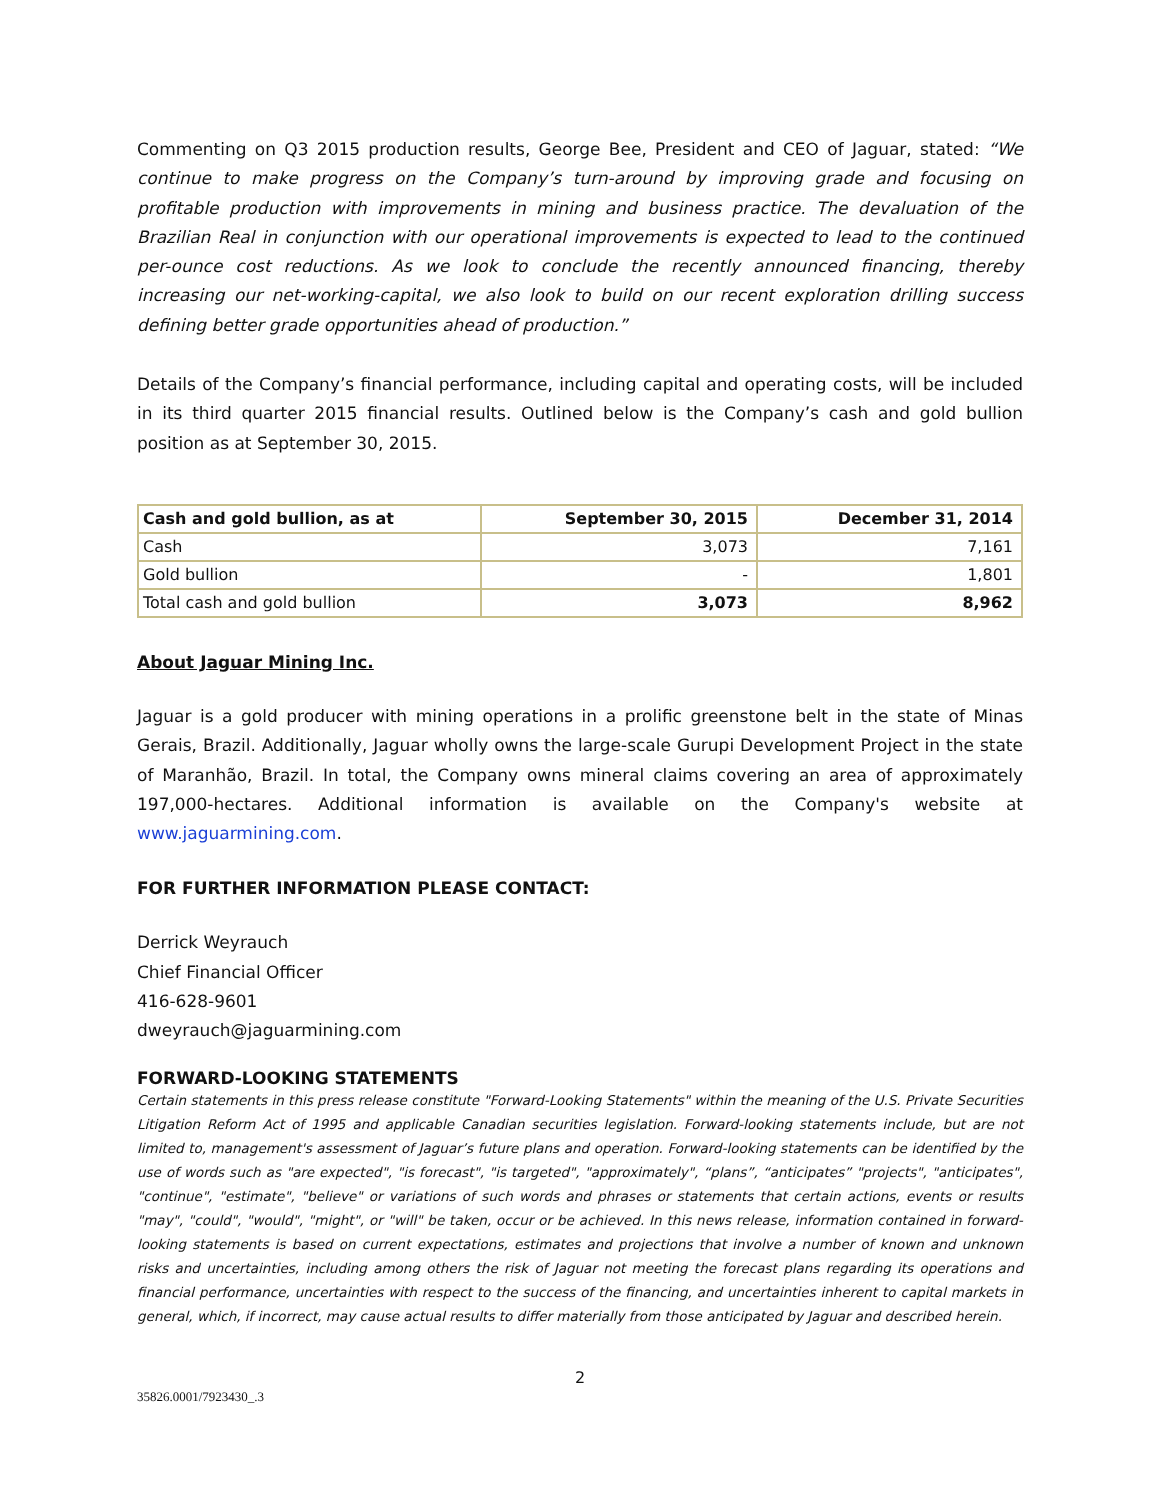Commenting on Q3 2015 production results, George Bee, President and CEO of Jaguar, stated: “We continue to make progress on the Company’s turn-around by improving grade and focusing on profitable production with improvements in mining and business practice. The devaluation of the Brazilian Real in conjunction with our operational improvements is expected to lead to the continued per-ounce cost reductions. As we look to conclude the recently announced financing, thereby increasing our net-working-capital, we also look to build on our recent exploration drilling success defining better grade opportunities ahead of production.”
Details of the Company’s financial performance, including capital and operating costs, will be included in its third quarter 2015 financial results. Outlined below is the Company’s cash and gold bullion position as at September 30, 2015.
| Cash and gold bullion, as at | September 30, 2015 | December 31, 2014 |
| --- | --- | --- |
| Cash | 3,073 | 7,161 |
| Gold bullion | - | 1,801 |
| Total cash and gold bullion | 3,073 | 8,962 |
About Jaguar Mining Inc.
Jaguar is a gold producer with mining operations in a prolific greenstone belt in the state of Minas Gerais, Brazil. Additionally, Jaguar wholly owns the large-scale Gurupi Development Project in the state of Maranhão, Brazil. In total, the Company owns mineral claims covering an area of approximately 197,000-hectares. Additional information is available on the Company's website at www.jaguarmining.com.
FOR FURTHER INFORMATION PLEASE CONTACT:
Derrick Weyrauch
Chief Financial Officer
416-628-9601
dweyrauch@jaguarmining.com
FORWARD-LOOKING STATEMENTS
Certain statements in this press release constitute "Forward-Looking Statements" within the meaning of the U.S. Private Securities Litigation Reform Act of 1995 and applicable Canadian securities legislation. Forward-looking statements include, but are not limited to, management's assessment of Jaguar’s future plans and operation. Forward-looking statements can be identified by the use of words such as "are expected", "is forecast", "is targeted", "approximately", “plans”, “anticipates” "projects", "anticipates", "continue", "estimate", "believe" or variations of such words and phrases or statements that certain actions, events or results "may", "could", "would", "might", or "will" be taken, occur or be achieved. In this news release, information contained in forward-looking statements is based on current expectations, estimates and projections that involve a number of known and unknown risks and uncertainties, including among others the risk of Jaguar not meeting the forecast plans regarding its operations and financial performance, uncertainties with respect to the success of the financing, and uncertainties inherent to capital markets in general, which, if incorrect, may cause actual results to differ materially from those anticipated by Jaguar and described herein.
2
35826.0001/7923430_.3